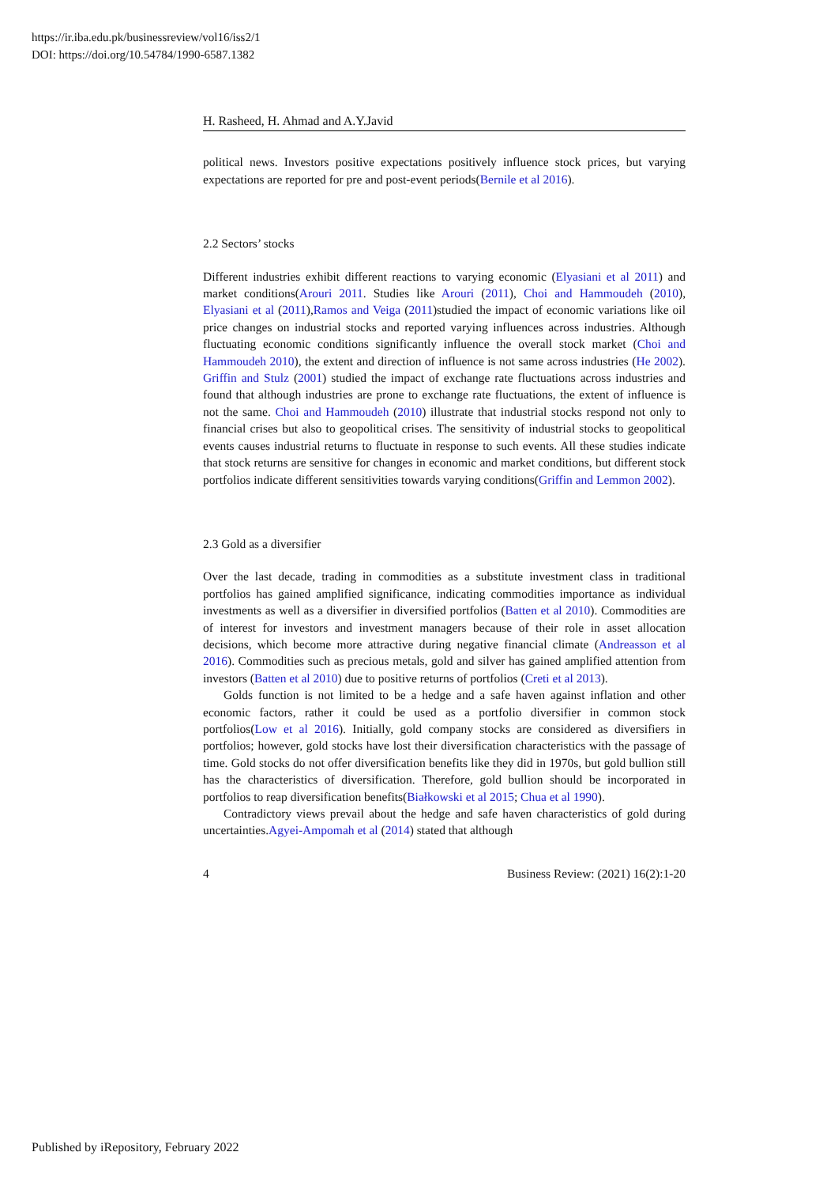https://ir.iba.edu.pk/businessreview/vol16/iss2/1
DOI: https://doi.org/10.54784/1990-6587.1382
H. Rasheed, H. Ahmad and A.Y.Javid
political news. Investors positive expectations positively influence stock prices, but varying expectations are reported for pre and post-event periods(Bernile et al 2016).
2.2 Sectors’ stocks
Different industries exhibit different reactions to varying economic (Elyasiani et al 2011) and market conditions(Arouri 2011. Studies like Arouri (2011), Choi and Hammoudeh (2010), Elyasiani et al (2011),Ramos and Veiga (2011)studied the impact of economic variations like oil price changes on industrial stocks and reported varying influences across industries. Although fluctuating economic conditions significantly influence the overall stock market (Choi and Hammoudeh 2010), the extent and direction of influence is not same across industries (He 2002). Griffin and Stulz (2001) studied the impact of exchange rate fluctuations across industries and found that although industries are prone to exchange rate fluctuations, the extent of influence is not the same. Choi and Hammoudeh (2010) illustrate that industrial stocks respond not only to financial crises but also to geopolitical crises. The sensitivity of industrial stocks to geopolitical events causes industrial returns to fluctuate in response to such events. All these studies indicate that stock returns are sensitive for changes in economic and market conditions, but different stock portfolios indicate different sensitivities towards varying conditions(Griffin and Lemmon 2002).
2.3 Gold as a diversifier
Over the last decade, trading in commodities as a substitute investment class in traditional portfolios has gained amplified significance, indicating commodities importance as individual investments as well as a diversifier in diversified portfolios (Batten et al 2010). Commodities are of interest for investors and investment managers because of their role in asset allocation decisions, which become more attractive during negative financial climate (Andreasson et al 2016). Commodities such as precious metals, gold and silver has gained amplified attention from investors (Batten et al 2010) due to positive returns of portfolios (Creti et al 2013).
Golds function is not limited to be a hedge and a safe haven against inflation and other economic factors, rather it could be used as a portfolio diversifier in common stock portfolios(Low et al 2016). Initially, gold company stocks are considered as diversifiers in portfolios; however, gold stocks have lost their diversification characteristics with the passage of time. Gold stocks do not offer diversification benefits like they did in 1970s, but gold bullion still has the characteristics of diversification. Therefore, gold bullion should be incorporated in portfolios to reap diversification benefits(Białkowski et al 2015; Chua et al 1990).
Contradictory views prevail about the hedge and safe haven characteristics of gold during uncertainties.Agyei-Ampomah et al (2014) stated that although
4 Business Review: (2021) 16(2):1-20
Published by iRepository, February 2022